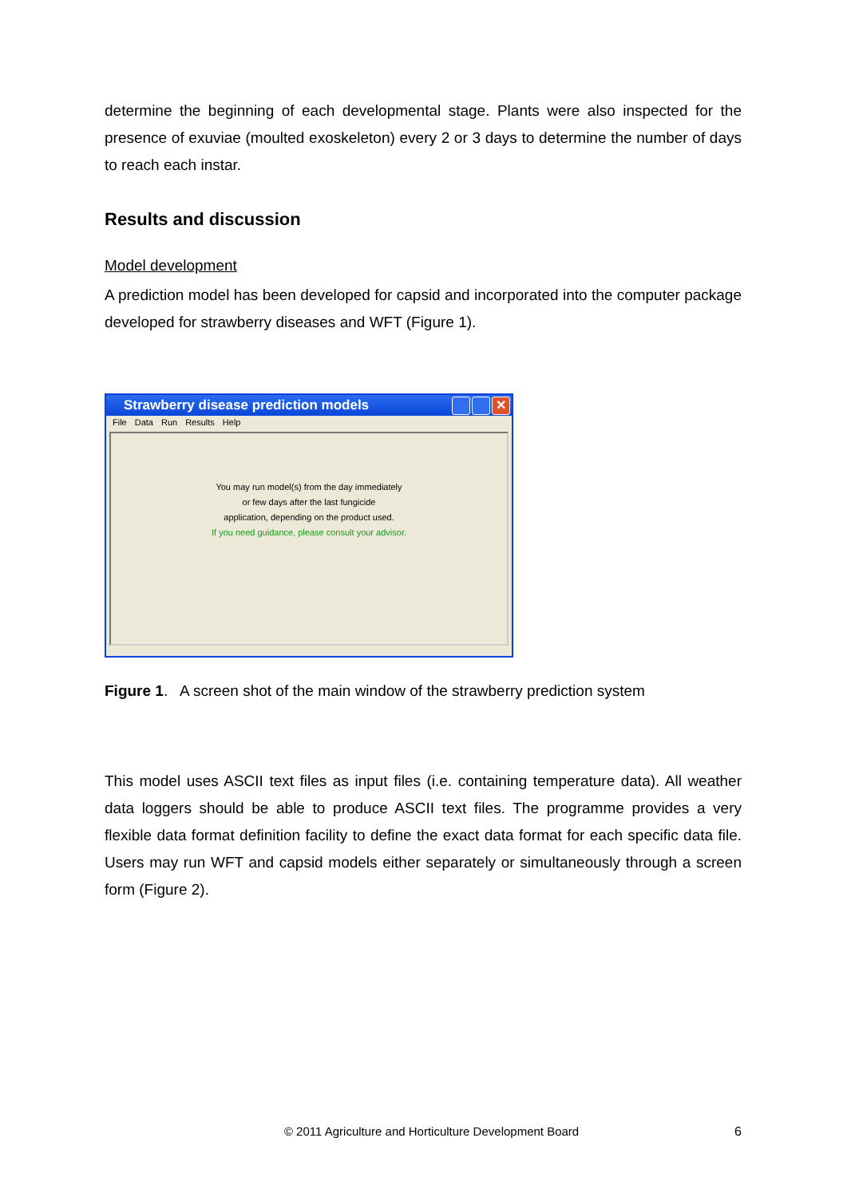determine the beginning of each developmental stage. Plants were also inspected for the presence of exuviae (moulted exoskeleton) every 2 or 3 days to determine the number of days to reach each instar.
Results and discussion
Model development
A prediction model has been developed for capsid and incorporated into the computer package developed for strawberry diseases and WFT (Figure 1).
Strawberry disease prediction models
✕
File Data Run Results Help
You may run model(s) from the day immediately
or few days after the last fungicide
application, depending on the product used.
If you need guidance, please consult your advisor.
Figure 1. A screen shot of the main window of the strawberry prediction system
This model uses ASCII text files as input files (i.e. containing temperature data). All weather data loggers should be able to produce ASCII text files. The programme provides a very flexible data format definition facility to define the exact data format for each specific data file. Users may run WFT and capsid models either separately or simultaneously through a screen form (Figure 2).
© 2011 Agriculture and Horticulture Development Board 6